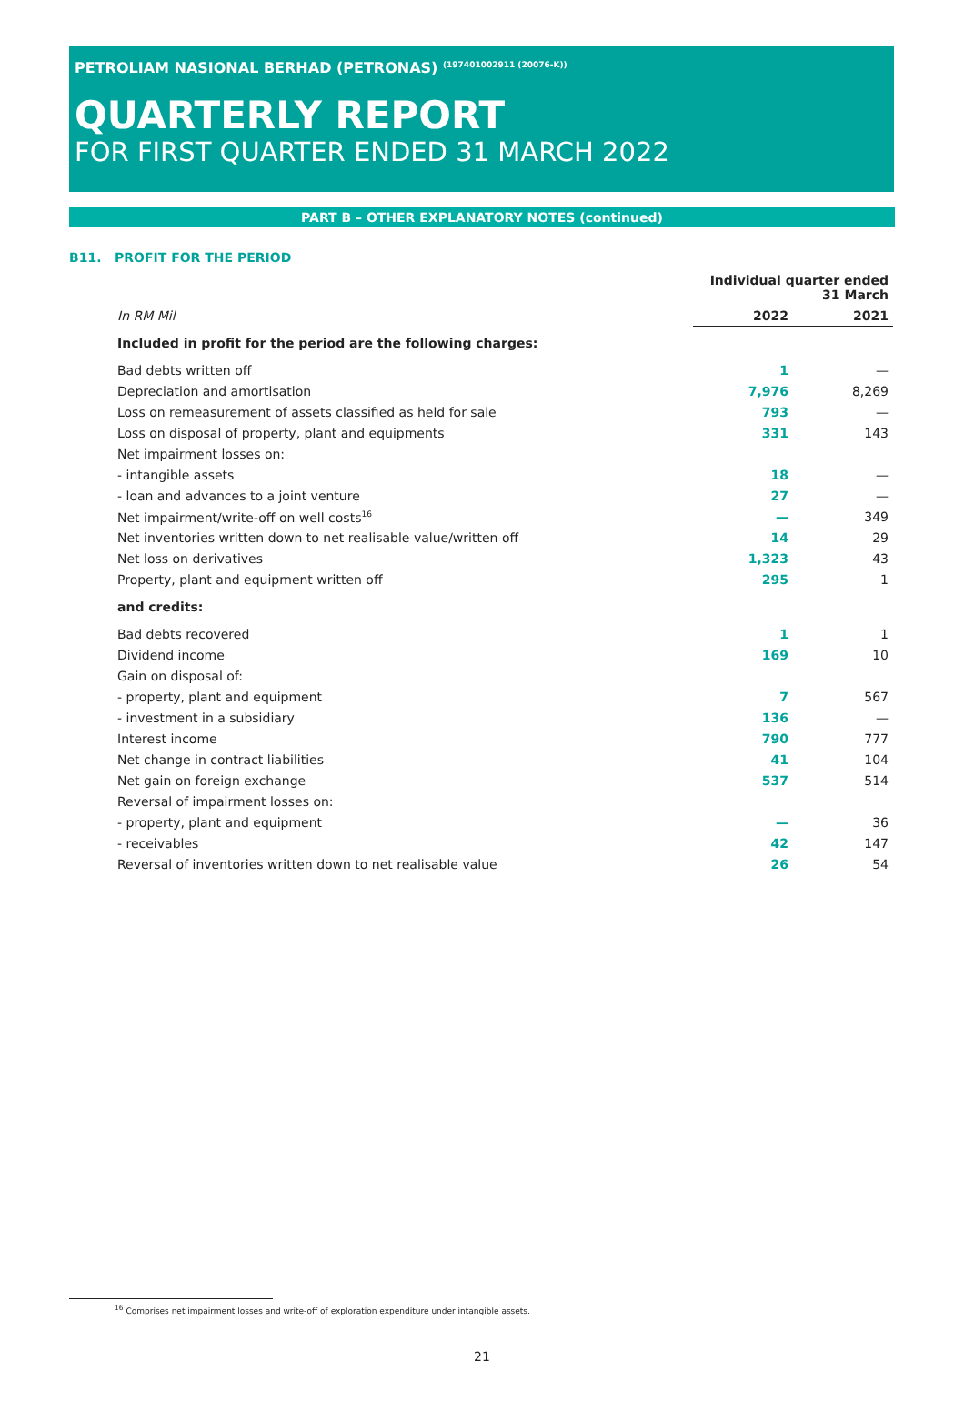PETROLIAM NASIONAL BERHAD (PETRONAS) <sup>(197401002911 (20076-K))</sup>
QUARTERLY REPORT
FOR FIRST QUARTER ENDED 31 MARCH 2022
PART B – OTHER EXPLANATORY NOTES (continued)
B11. PROFIT FOR THE PERIOD
| | Individual quarter ended 31 March | |
| In RM Mil | 2022 | 2021 |
| Included in profit for the period are the following charges: | | |
| Bad debts written off | 1 | — |
| Depreciation and amortisation | 7,976 | 8,269 |
| Loss on remeasurement of assets classified as held for sale | 793 | — |
| Loss on disposal of property, plant and equipments | 331 | 143 |
| Net impairment losses on: | | |
| - intangible assets | 18 | — |
| - loan and advances to a joint venture | 27 | — |
| Net impairment/write-off on well costs<sup>16</sup> | — | 349 |
| Net inventories written down to net realisable value/written off | 14 | 29 |
| Net loss on derivatives | 1,323 | 43 |
| Property, plant and equipment written off | 295 | 1 |
| and credits: | | |
| Bad debts recovered | 1 | 1 |
| Dividend income | 169 | 10 |
| Gain on disposal of: | | |
| - property, plant and equipment | 7 | 567 |
| - investment in a subsidiary | 136 | — |
| Interest income | 790 | 777 |
| Net change in contract liabilities | 41 | 104 |
| Net gain on foreign exchange | 537 | 514 |
| Reversal of impairment losses on: | | |
| - property, plant and equipment | — | 36 |
| - receivables | 42 | 147 |
| Reversal of inventories written down to net realisable value | 26 | 54 |
<sup>16</sup> Comprises net impairment losses and write-off of exploration expenditure under intangible assets.
21